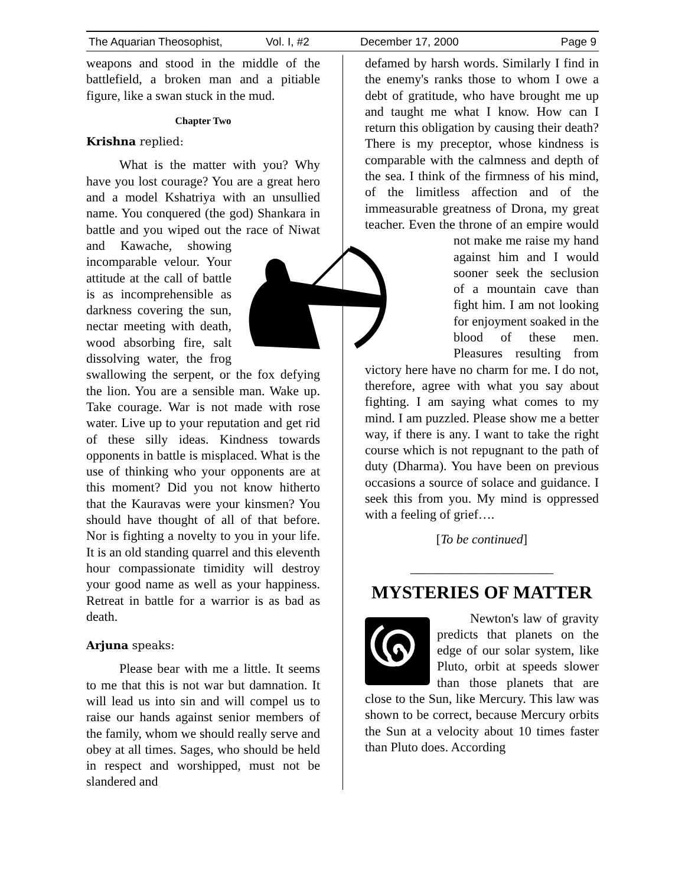The Aquarian Theosophist, Vol. I, #2 December 17, 2000 Page 9
weapons and stood in the middle of the battlefield, a broken man and a pitiable figure, like a swan stuck in the mud.
Chapter Two
Krishna replied:
What is the matter with you? Why have you lost courage? You are a great hero and a model Kshatriya with an unsullied name. You conquered (the god) Shankara in battle and you wiped out the race of Niwat and Kawache, showing incomparable velour. Your attitude at the call of battle is as incomprehensible as darkness covering the sun, nectar meeting with death, wood absorbing fire, salt dissolving water, the frog swallowing the serpent, or the fox defying the lion. You are a sensible man. Wake up. Take courage. War is not made with rose water. Live up to your reputation and get rid of these silly ideas. Kindness towards opponents in battle is misplaced. What is the use of thinking who your opponents are at this moment? Did you not know hitherto that the Kauravas were your kinsmen? You should have thought of all of that before. Nor is fighting a novelty to you in your life. It is an old standing quarrel and this eleventh hour compassionate timidity will destroy your good name as well as your happiness. Retreat in battle for a warrior is as bad as death.
Arjuna speaks:
Please bear with me a little. It seems to me that this is not war but damnation. It will lead us into sin and will compel us to raise our hands against senior members of the family, whom we should really serve and obey at all times. Sages, who should be held in respect and worshipped, must not be slandered and
defamed by harsh words. Similarly I find in the enemy's ranks those to whom I owe a debt of gratitude, who have brought me up and taught me what I know. How can I return this obligation by causing their death? There is my preceptor, whose kindness is comparable with the calmness and depth of the sea. I think of the firmness of his mind, of the limitless affection and of the immeasurable greatness of Drona, my great teacher. Even the throne of an empire would not make me raise my hand against him and I would sooner seek the seclusion of a mountain cave than fight him. I am not looking for enjoyment soaked in the blood of these men. Pleasures resulting from victory here have no charm for me. I do not, therefore, agree with what you say about fighting. I am saying what comes to my mind. I am puzzled. Please show me a better way, if there is any. I want to take the right course which is not repugnant to the path of duty (Dharma). You have been on previous occasions a source of solace and guidance. I seek this from you. My mind is oppressed with a feeling of grief….
[To be continued]
______________________
MYSTERIES OF MATTER
Newton's law of gravity predicts that planets on the edge of our solar system, like Pluto, orbit at speeds slower than those planets that are close to the Sun, like Mercury. This law was shown to be correct, because Mercury orbits the Sun at a velocity about 10 times faster than Pluto does. According